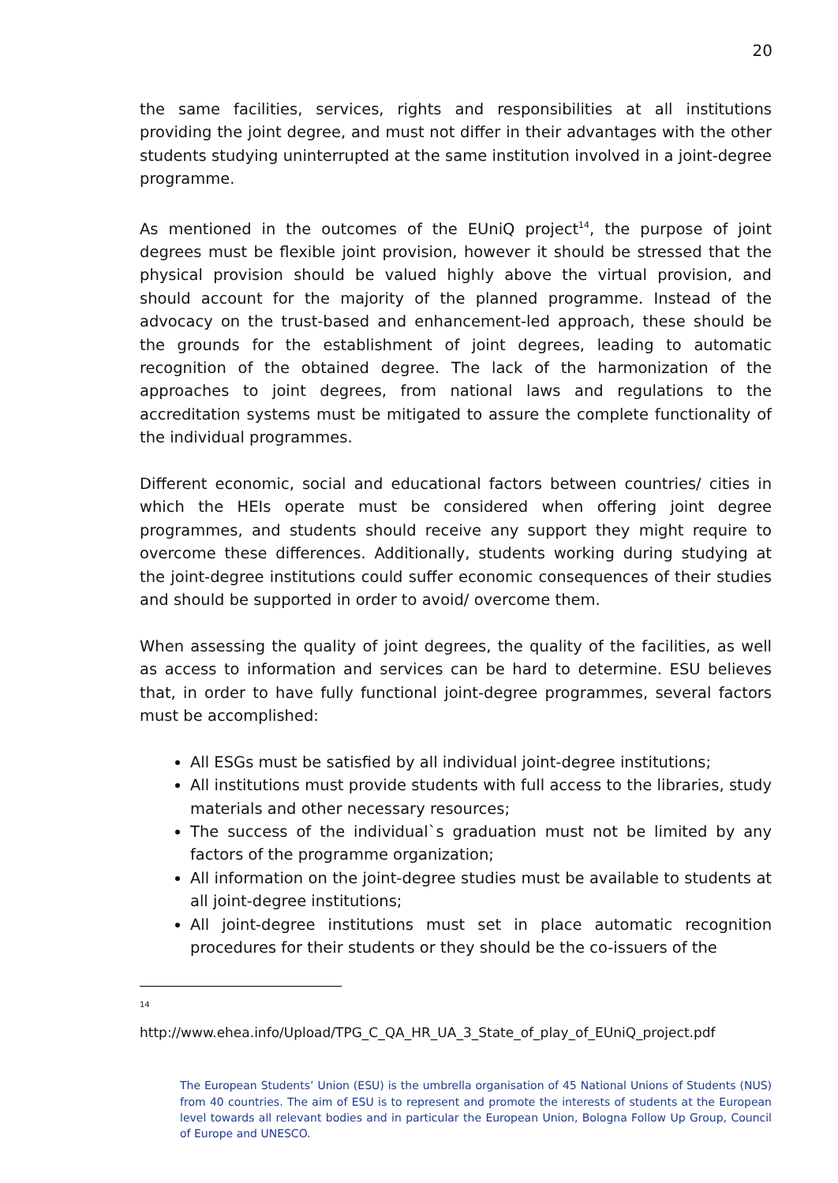20
the same facilities, services, rights and responsibilities at all institutions providing the joint degree, and must not differ in their advantages with the other students studying uninterrupted at the same institution involved in a joint-degree programme.
As mentioned in the outcomes of the EUniQ project<sup>14</sup>, the purpose of joint degrees must be flexible joint provision, however it should be stressed that the physical provision should be valued highly above the virtual provision, and should account for the majority of the planned programme. Instead of the advocacy on the trust-based and enhancement-led approach, these should be the grounds for the establishment of joint degrees, leading to automatic recognition of the obtained degree. The lack of the harmonization of the approaches to joint degrees, from national laws and regulations to the accreditation systems must be mitigated to assure the complete functionality of the individual programmes.
Different economic, social and educational factors between countries/ cities in which the HEIs operate must be considered when offering joint degree programmes, and students should receive any support they might require to overcome these differences. Additionally, students working during studying at the joint-degree institutions could suffer economic consequences of their studies and should be supported in order to avoid/ overcome them.
When assessing the quality of joint degrees, the quality of the facilities, as well as access to information and services can be hard to determine. ESU believes that, in order to have fully functional joint-degree programmes, several factors must be accomplished:
All ESGs must be satisfied by all individual joint-degree institutions;
All institutions must provide students with full access to the libraries, study materials and other necessary resources;
The success of the individual`s graduation must not be limited by any factors of the programme organization;
All information on the joint-degree studies must be available to students at all joint-degree institutions;
All joint-degree institutions must set in place automatic recognition procedures for their students or they should be the co-issuers of the
14
http://www.ehea.info/Upload/TPG_C_QA_HR_UA_3_State_of_play_of_EUniQ_project.pdf
The European Students’ Union (ESU) is the umbrella organisation of 45 National Unions of Students (NUS) from 40 countries. The aim of ESU is to represent and promote the interests of students at the European level towards all relevant bodies and in particular the European Union, Bologna Follow Up Group, Council of Europe and UNESCO.